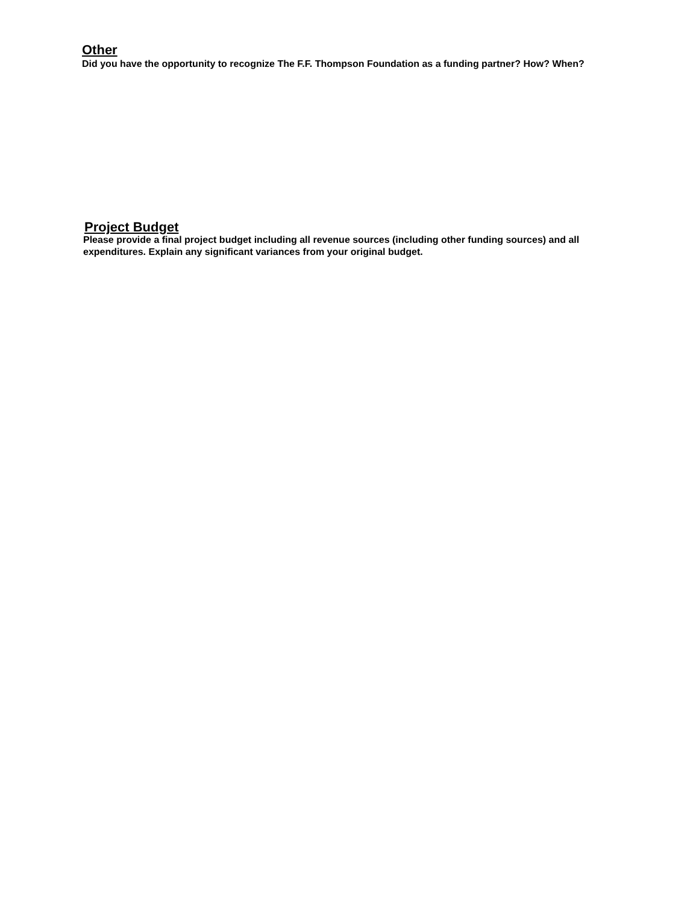Other
Did you have the opportunity to recognize The F.F. Thompson Foundation as a funding partner? How? When?
Project Budget
Please provide a final project budget including all revenue sources (including other funding sources) and all expenditures. Explain any significant variances from your original budget.